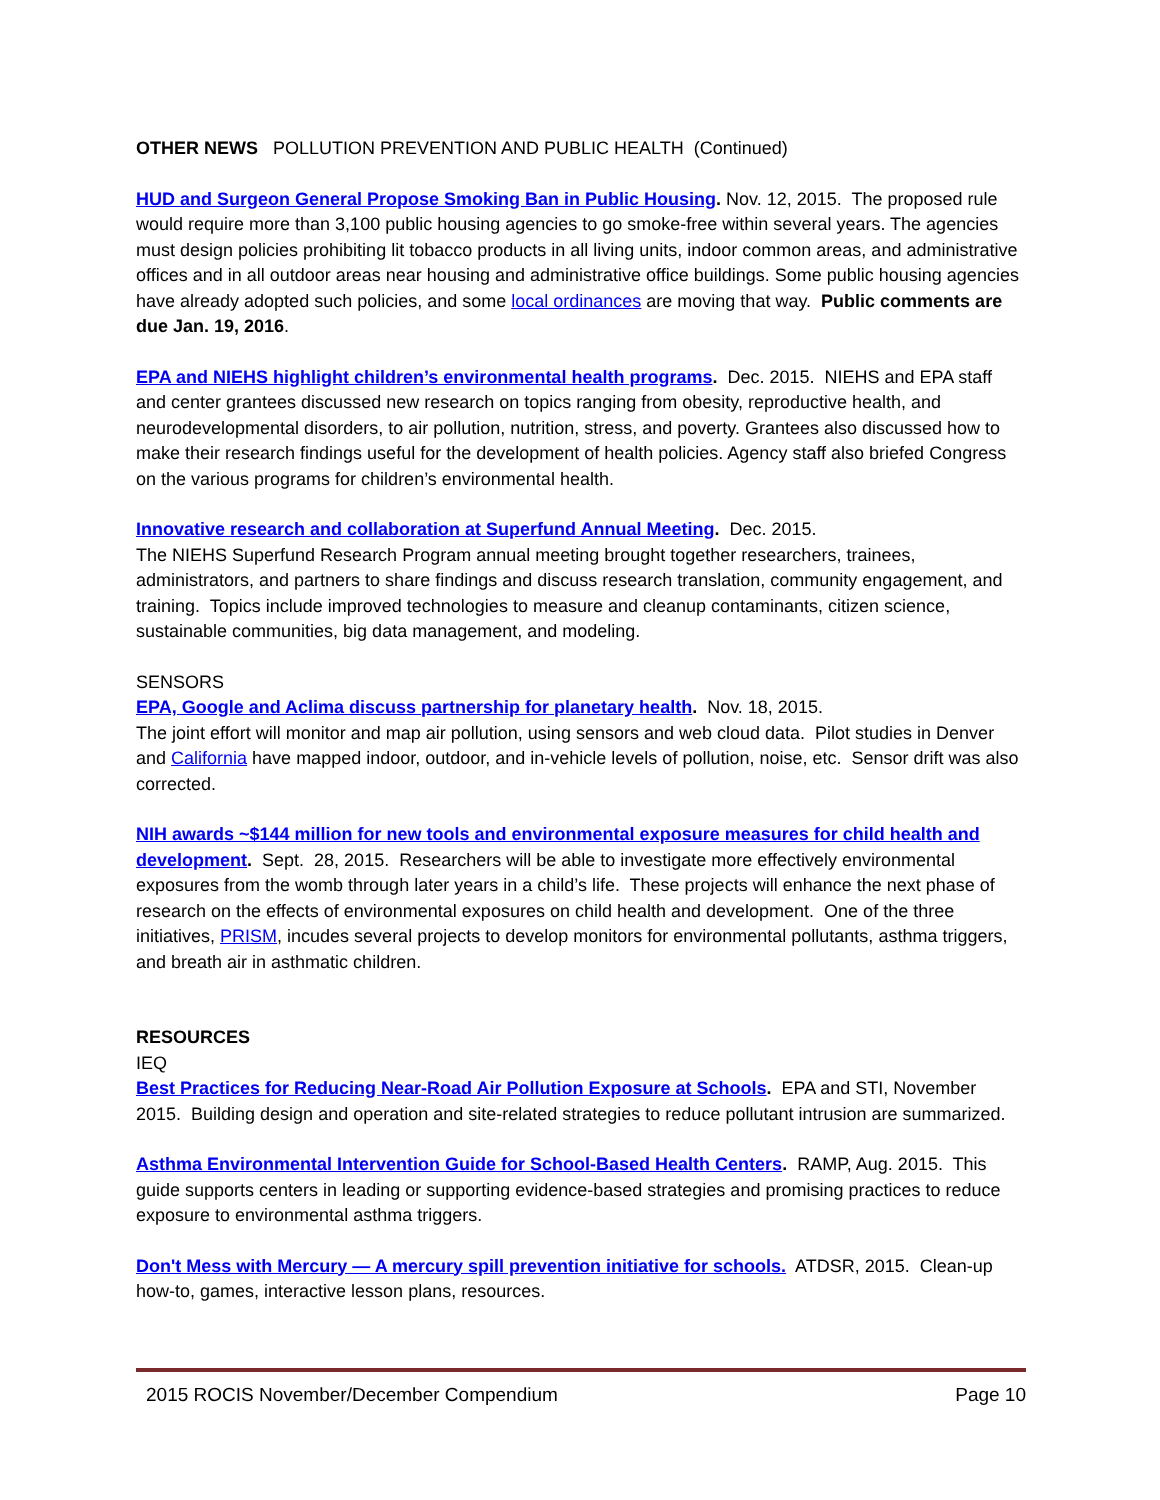OTHER NEWS POLLUTION PREVENTION AND PUBLIC HEALTH (Continued)
HUD and Surgeon General Propose Smoking Ban in Public Housing. Nov. 12, 2015. The proposed rule would require more than 3,100 public housing agencies to go smoke-free within several years. The agencies must design policies prohibiting lit tobacco products in all living units, indoor common areas, and administrative offices and in all outdoor areas near housing and administrative office buildings. Some public housing agencies have already adopted such policies, and some local ordinances are moving that way. Public comments are due Jan. 19, 2016.
EPA and NIEHS highlight children’s environmental health programs. Dec. 2015. NIEHS and EPA staff and center grantees discussed new research on topics ranging from obesity, reproductive health, and neurodevelopmental disorders, to air pollution, nutrition, stress, and poverty. Grantees also discussed how to make their research findings useful for the development of health policies. Agency staff also briefed Congress on the various programs for children’s environmental health.
Innovative research and collaboration at Superfund Annual Meeting. Dec. 2015.
The NIEHS Superfund Research Program annual meeting brought together researchers, trainees, administrators, and partners to share findings and discuss research translation, community engagement, and training. Topics include improved technologies to measure and cleanup contaminants, citizen science, sustainable communities, big data management, and modeling.
SENSORS
EPA, Google and Aclima discuss partnership for planetary health. Nov. 18, 2015.
The joint effort will monitor and map air pollution, using sensors and web cloud data. Pilot studies in Denver and California have mapped indoor, outdoor, and in-vehicle levels of pollution, noise, etc. Sensor drift was also corrected.
NIH awards ~$144 million for new tools and environmental exposure measures for child health and development. Sept. 28, 2015. Researchers will be able to investigate more effectively environmental exposures from the womb through later years in a child’s life. These projects will enhance the next phase of research on the effects of environmental exposures on child health and development. One of the three initiatives, PRISM, incudes several projects to develop monitors for environmental pollutants, asthma triggers, and breath air in asthmatic children.
RESOURCES
IEQ
Best Practices for Reducing Near-Road Air Pollution Exposure at Schools. EPA and STI, November 2015. Building design and operation and site-related strategies to reduce pollutant intrusion are summarized.
Asthma Environmental Intervention Guide for School-Based Health Centers. RAMP, Aug. 2015. This guide supports centers in leading or supporting evidence-based strategies and promising practices to reduce exposure to environmental asthma triggers.
Don't Mess with Mercury — A mercury spill prevention initiative for schools. ATDSR, 2015. Clean-up how-to, games, interactive lesson plans, resources.
2015 ROCIS November/December Compendium Page 10